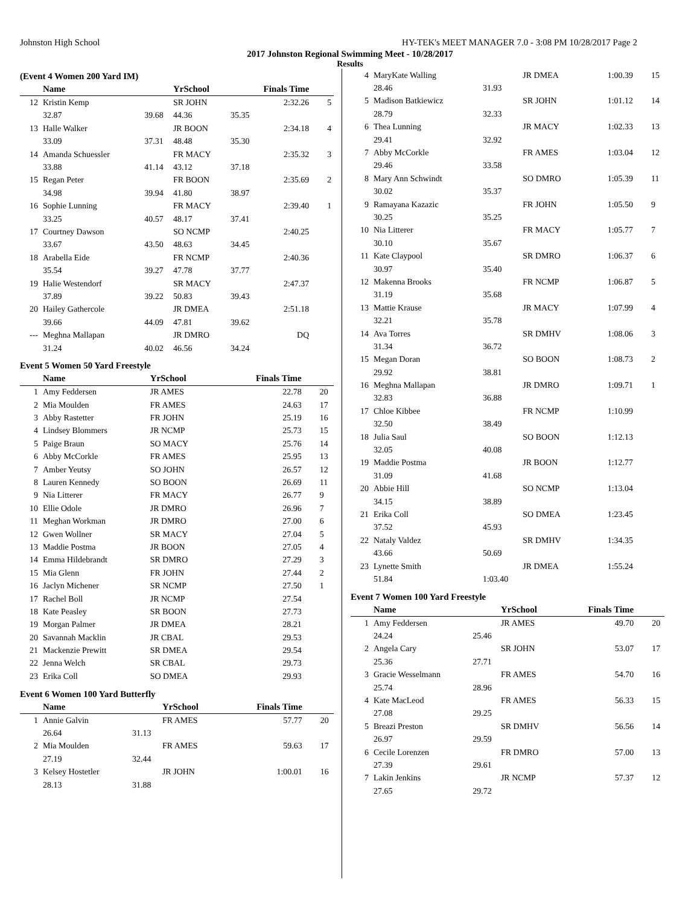Johnston High School HY-TEK's MEET MANAGER 7.0 - 3:08 PM 10/28/2017 Page 2
2017 Johnston Regional Swimming Meet - 10/28/2017
Results
(Event 4 Women 200 Yard IM)
| | Name | | YrSchool | Finals Time | |
| --- | --- | --- | --- | --- | --- |
| 12 | Kristin Kemp | | SR JOHN | 2:32.26 | 5 |
| | 32.87 | 39.68 | 44.36 | 35.35 | |
| 13 | Halle Walker | | JR BOON | 2:34.18 | 4 |
| | 33.09 | 37.31 | 48.48 | 35.30 | |
| 14 | Amanda Schuessler | | FR MACY | 2:35.32 | 3 |
| | 33.88 | 41.14 | 43.12 | 37.18 | |
| 15 | Regan Peter | | FR BOON | 2:35.69 | 2 |
| | 34.98 | 39.94 | 41.80 | 38.97 | |
| 16 | Sophie Lunning | | FR MACY | 2:39.40 | 1 |
| | 33.25 | 40.57 | 48.17 | 37.41 | |
| 17 | Courtney Dawson | | SO NCMP | 2:40.25 | |
| | 33.67 | 43.50 | 48.63 | 34.45 | |
| 18 | Arabella Eide | | FR NCMP | 2:40.36 | |
| | 35.54 | 39.27 | 47.78 | 37.77 | |
| 19 | Halie Westendorf | | SR MACY | 2:47.37 | |
| | 37.89 | 39.22 | 50.83 | 39.43 | |
| 20 | Hailey Gathercole | | JR DMEA | 2:51.18 | |
| | 39.66 | 44.09 | 47.81 | 39.62 | |
| --- | Meghna Mallapan | | JR DMRO | DQ | |
| | 31.24 | 40.02 | 46.56 | 34.24 | |
Event 5 Women 50 Yard Freestyle
| | Name | YrSchool | Finals Time | |
| --- | --- | --- | --- | --- |
| 1 | Amy Feddersen | JR AMES | 22.78 | 20 |
| 2 | Mia Moulden | FR AMES | 24.63 | 17 |
| 3 | Abby Rastetter | FR JOHN | 25.19 | 16 |
| 4 | Lindsey Blommers | JR NCMP | 25.73 | 15 |
| 5 | Paige Braun | SO MACY | 25.76 | 14 |
| 6 | Abby McCorkle | FR AMES | 25.95 | 13 |
| 7 | Amber Yeutsy | SO JOHN | 26.57 | 12 |
| 8 | Lauren Kennedy | SO BOON | 26.69 | 11 |
| 9 | Nia Litterer | FR MACY | 26.77 | 9 |
| 10 | Ellie Odole | JR DMRO | 26.96 | 7 |
| 11 | Meghan Workman | JR DMRO | 27.00 | 6 |
| 12 | Gwen Wollner | SR MACY | 27.04 | 5 |
| 13 | Maddie Postma | JR BOON | 27.05 | 4 |
| 14 | Emma Hildebrandt | SR DMRO | 27.29 | 3 |
| 15 | Mia Glenn | FR JOHN | 27.44 | 2 |
| 16 | Jaclyn Michener | SR NCMP | 27.50 | 1 |
| 17 | Rachel Boll | JR NCMP | 27.54 | |
| 18 | Kate Peasley | SR BOON | 27.73 | |
| 19 | Morgan Palmer | JR DMEA | 28.21 | |
| 20 | Savannah Macklin | JR CBAL | 29.53 | |
| 21 | Mackenzie Prewitt | SR DMEA | 29.54 | |
| 22 | Jenna Welch | SR CBAL | 29.73 | |
| 23 | Erika Coll | SO DMEA | 29.93 | |
Event 6 Women 100 Yard Butterfly
| | Name | | YrSchool | Finals Time | |
| --- | --- | --- | --- | --- | --- |
| 1 | Annie Galvin | | FR AMES | 57.77 | 20 |
| | 26.64 | 31.13 | | | |
| 2 | Mia Moulden | | FR AMES | 59.63 | 17 |
| | 27.19 | 32.44 | | | |
| 3 | Kelsey Hostetler | | JR JOHN | 1:00.01 | 16 |
| | 28.13 | 31.88 | | | |
| 4 | MaryKate Walling | | JR DMEA | 1:00.39 | 15 |
| | 28.46 | 31.93 | | | |
| 5 | Madison Batkiewicz | | SR JOHN | 1:01.12 | 14 |
| | 28.79 | 32.33 | | | |
| 6 | Thea Lunning | | JR MACY | 1:02.33 | 13 |
| | 29.41 | 32.92 | | | |
| 7 | Abby McCorkle | | FR AMES | 1:03.04 | 12 |
| | 29.46 | 33.58 | | | |
| 8 | Mary Ann Schwindt | | SO DMRO | 1:05.39 | 11 |
| | 30.02 | 35.37 | | | |
| 9 | Ramayana Kazazic | | FR JOHN | 1:05.50 | 9 |
| | 30.25 | 35.25 | | | |
| 10 | Nia Litterer | | FR MACY | 1:05.77 | 7 |
| | 30.10 | 35.67 | | | |
| 11 | Kate Claypool | | SR DMRO | 1:06.37 | 6 |
| | 30.97 | 35.40 | | | |
| 12 | Makenna Brooks | | FR NCMP | 1:06.87 | 5 |
| | 31.19 | 35.68 | | | |
| 13 | Mattie Krause | | JR MACY | 1:07.99 | 4 |
| | 32.21 | 35.78 | | | |
| 14 | Ava Torres | | SR DMHV | 1:08.06 | 3 |
| | 31.34 | 36.72 | | | |
| 15 | Megan Doran | | SO BOON | 1:08.73 | 2 |
| | 29.92 | 38.81 | | | |
| 16 | Meghna Mallapan | | JR DMRO | 1:09.71 | 1 |
| | 32.83 | 36.88 | | | |
| 17 | Chloe Kibbee | | FR NCMP | 1:10.99 | |
| | 32.50 | 38.49 | | | |
| 18 | Julia Saul | | SO BOON | 1:12.13 | |
| | 32.05 | 40.08 | | | |
| 19 | Maddie Postma | | JR BOON | 1:12.77 | |
| | 31.09 | 41.68 | | | |
| 20 | Abbie Hill | | SO NCMP | 1:13.04 | |
| | 34.15 | 38.89 | | | |
| 21 | Erika Coll | | SO DMEA | 1:23.45 | |
| | 37.52 | 45.93 | | | |
| 22 | Nataly Valdez | | SR DMHV | 1:34.35 | |
| | 43.66 | 50.69 | | | |
| 23 | Lynette Smith | | JR DMEA | 1:55.24 | |
| | 51.84 | 1:03.40 | | | |
Event 7 Women 100 Yard Freestyle
| | Name | | YrSchool | Finals Time | |
| --- | --- | --- | --- | --- | --- |
| 1 | Amy Feddersen | | JR AMES | 49.70 | 20 |
| | 24.24 | 25.46 | | | |
| 2 | Angela Cary | | SR JOHN | 53.07 | 17 |
| | 25.36 | 27.71 | | | |
| 3 | Gracie Wesselmann | | FR AMES | 54.70 | 16 |
| | 25.74 | 28.96 | | | |
| 4 | Kate MacLeod | | FR AMES | 56.33 | 15 |
| | 27.08 | 29.25 | | | |
| 5 | Breazi Preston | | SR DMHV | 56.56 | 14 |
| | 26.97 | 29.59 | | | |
| 6 | Cecile Lorenzen | | FR DMRO | 57.00 | 13 |
| | 27.39 | 29.61 | | | |
| 7 | Lakin Jenkins | | JR NCMP | 57.37 | 12 |
| | 27.65 | 29.72 | | | |